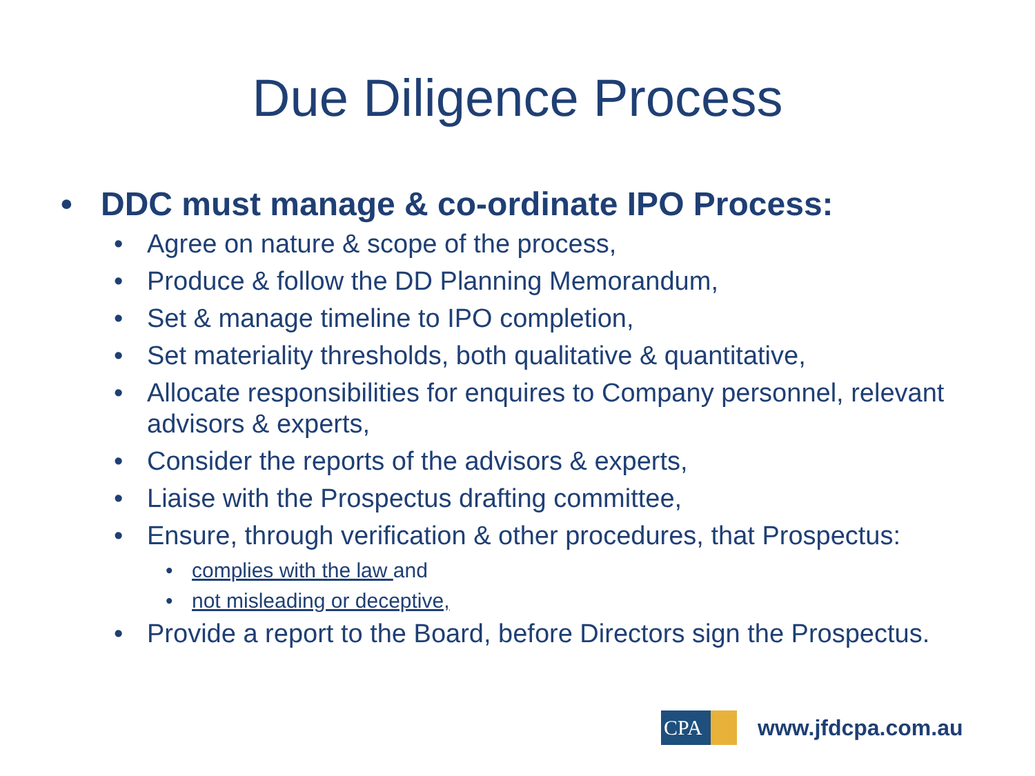Due Diligence Process
• DDC must manage & co-ordinate IPO Process:
• Agree on nature & scope of the process,
• Produce & follow the DD Planning Memorandum,
• Set & manage timeline to IPO completion,
• Set materiality thresholds, both qualitative & quantitative,
• Allocate responsibilities for enquires to Company personnel, relevant advisors & experts,
• Consider the reports of the advisors & experts,
• Liaise with the Prospectus drafting committee,
• Ensure, through verification & other procedures, that Prospectus:
• complies with the law and
• not misleading or deceptive,
• Provide a report to the Board, before Directors sign the Prospectus.
CPA
www.jfdcpa.com.au